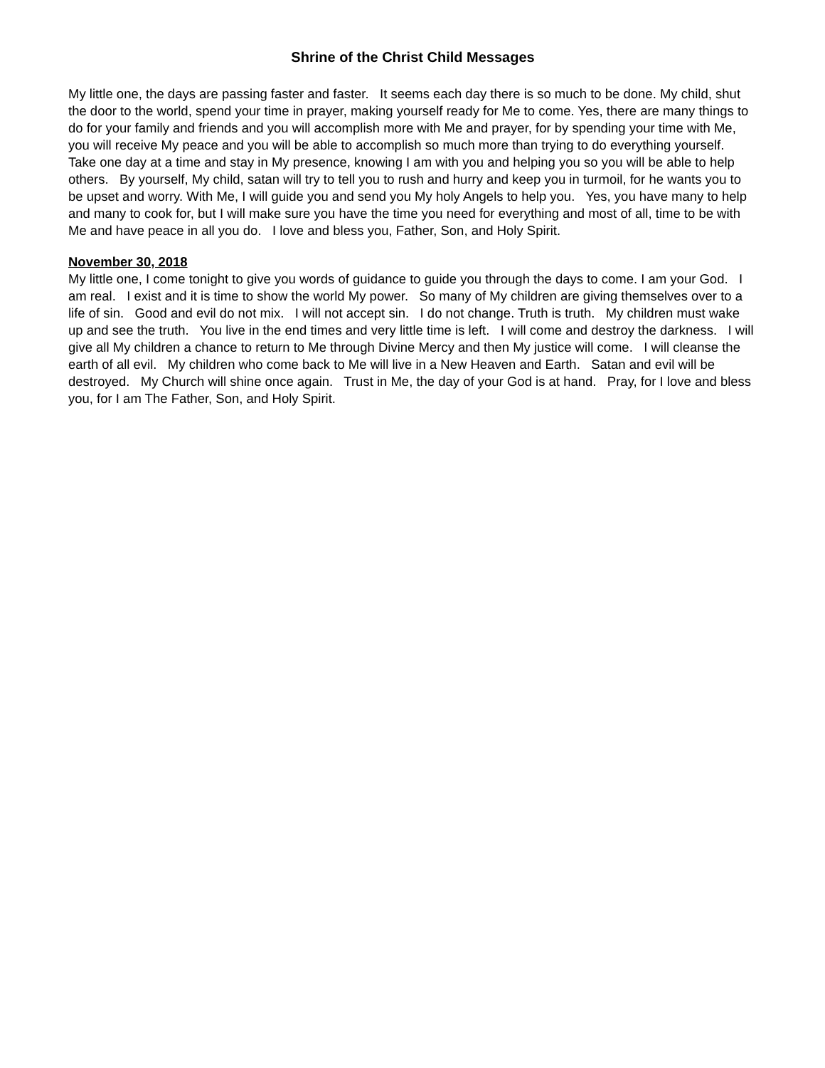Shrine of the Christ Child Messages
My little one, the days are passing faster and faster. It seems each day there is so much to be done. My child, shut the door to the world, spend your time in prayer, making yourself ready for Me to come. Yes, there are many things to do for your family and friends and you will accomplish more with Me and prayer, for by spending your time with Me, you will receive My peace and you will be able to accomplish so much more than trying to do everything yourself. Take one day at a time and stay in My presence, knowing I am with you and helping you so you will be able to help others. By yourself, My child, satan will try to tell you to rush and hurry and keep you in turmoil, for he wants you to be upset and worry. With Me, I will guide you and send you My holy Angels to help you. Yes, you have many to help and many to cook for, but I will make sure you have the time you need for everything and most of all, time to be with Me and have peace in all you do. I love and bless you, Father, Son, and Holy Spirit.
November 30, 2018
My little one, I come tonight to give you words of guidance to guide you through the days to come. I am your God. I am real. I exist and it is time to show the world My power. So many of My children are giving themselves over to a life of sin. Good and evil do not mix. I will not accept sin. I do not change. Truth is truth. My children must wake up and see the truth. You live in the end times and very little time is left. I will come and destroy the darkness. I will give all My children a chance to return to Me through Divine Mercy and then My justice will come. I will cleanse the earth of all evil. My children who come back to Me will live in a New Heaven and Earth. Satan and evil will be destroyed. My Church will shine once again. Trust in Me, the day of your God is at hand. Pray, for I love and bless you, for I am The Father, Son, and Holy Spirit.